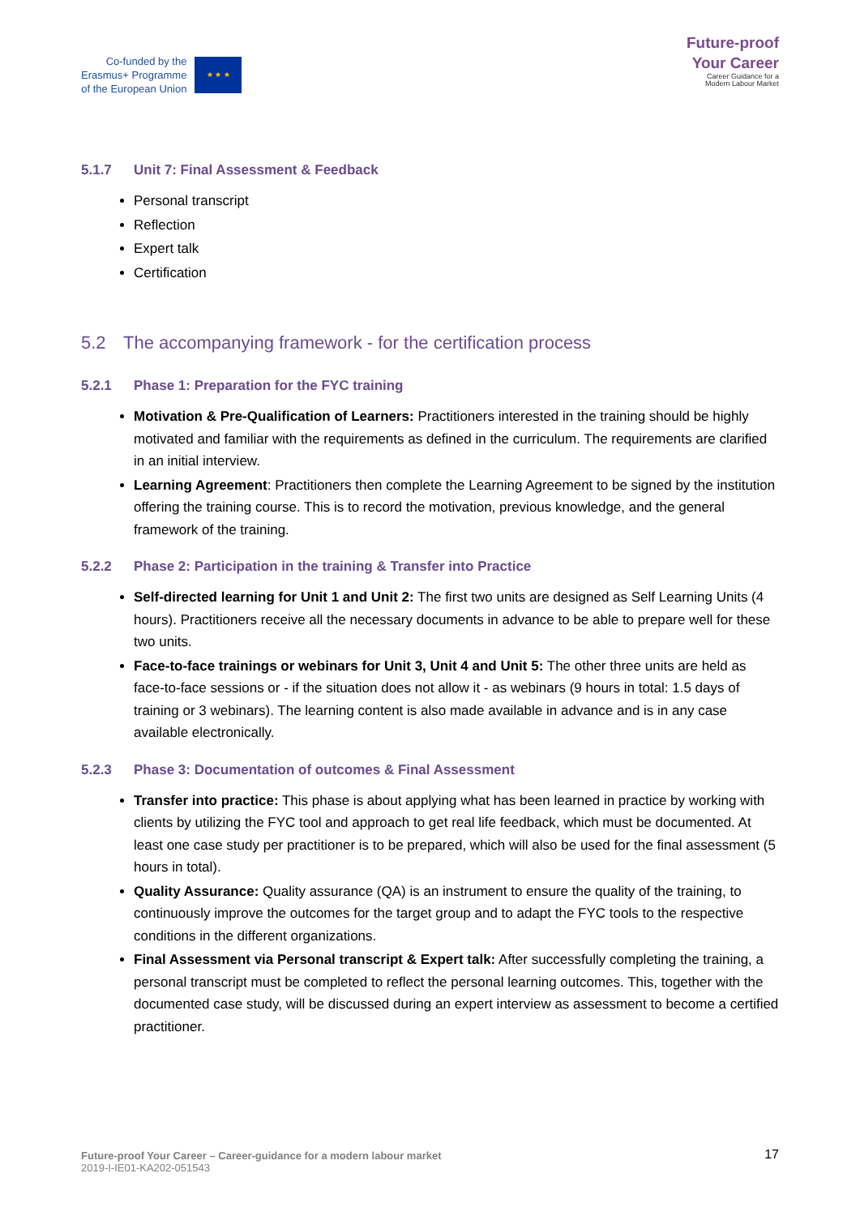Co-funded by the
Erasmus+ Programme
of the European Union
★ ★ ★
Future-proof
Your Career
Career Guidance for a
Modern Labour Market
5.1.7 Unit 7: Final Assessment & Feedback
Personal transcript
Reflection
Expert talk
Certification
5.2 The accompanying framework - for the certification process
5.2.1 Phase 1: Preparation for the FYC training
Motivation & Pre-Qualification of Learners: Practitioners interested in the training should be highly motivated and familiar with the requirements as defined in the curriculum. The requirements are clarified in an initial interview.
Learning Agreement: Practitioners then complete the Learning Agreement to be signed by the institution offering the training course. This is to record the motivation, previous knowledge, and the general framework of the training.
5.2.2 Phase 2: Participation in the training & Transfer into Practice
Self-directed learning for Unit 1 and Unit 2: The first two units are designed as Self Learning Units (4 hours). Practitioners receive all the necessary documents in advance to be able to prepare well for these two units.
Face-to-face trainings or webinars for Unit 3, Unit 4 and Unit 5: The other three units are held as face-to-face sessions or - if the situation does not allow it - as webinars (9 hours in total: 1.5 days of training or 3 webinars). The learning content is also made available in advance and is in any case available electronically.
5.2.3 Phase 3: Documentation of outcomes & Final Assessment
Transfer into practice: This phase is about applying what has been learned in practice by working with clients by utilizing the FYC tool and approach to get real life feedback, which must be documented. At least one case study per practitioner is to be prepared, which will also be used for the final assessment (5 hours in total).
Quality Assurance: Quality assurance (QA) is an instrument to ensure the quality of the training, to continuously improve the outcomes for the target group and to adapt the FYC tools to the respective conditions in the different organizations.
Final Assessment via Personal transcript & Expert talk: After successfully completing the training, a personal transcript must be completed to reflect the personal learning outcomes. This, together with the documented case study, will be discussed during an expert interview as assessment to become a certified practitioner.
Future-proof Your Career – Career-guidance for a modern labour market
2019-I-IE01-KA202-051543
17